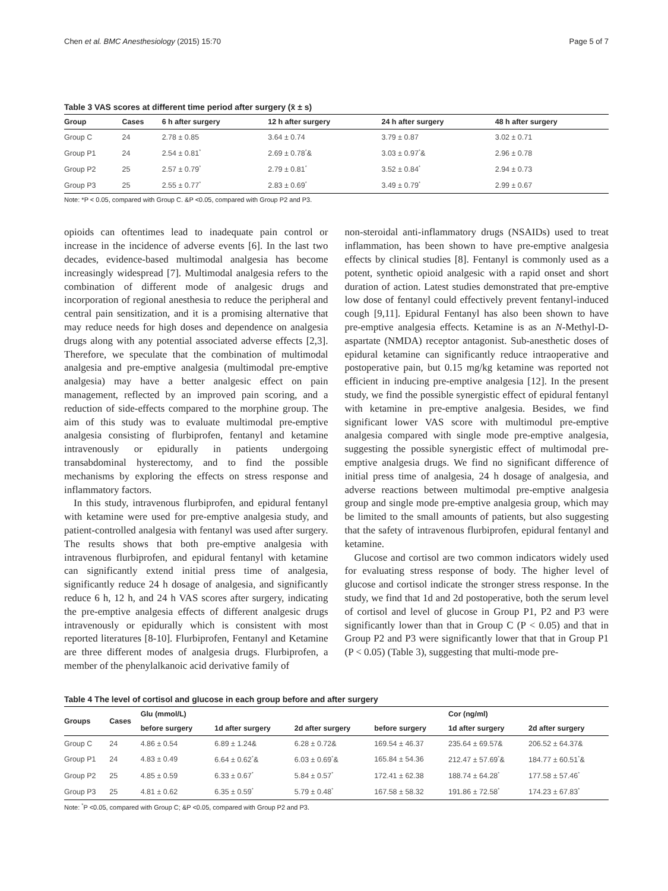Chen et al. BMC Anesthesiology (2015) 15:70 Page 5 of 7
Table 3 VAS scores at different time period after surgery (x̄ ± s)
| Group | Cases | 6 h after surgery | 12 h after surgery | 24 h after surgery | 48 h after surgery |
| --- | --- | --- | --- | --- | --- |
| Group C | 24 | 2.78 ± 0.85 | 3.64 ± 0.74 | 3.79 ± 0.87 | 3.02 ± 0.71 |
| Group P1 | 24 | 2.54 ± 0.81<sup>*</sup> | 2.69 ± 0.78<sup>*</sup>& | 3.03 ± 0.97<sup>*</sup>& | 2.96 ± 0.78 |
| Group P2 | 25 | 2.57 ± 0.79<sup>*</sup> | 2.79 ± 0.81<sup>*</sup> | 3.52 ± 0.84<sup>*</sup> | 2.94 ± 0.73 |
| Group P3 | 25 | 2.55 ± 0.77<sup>*</sup> | 2.83 ± 0.69<sup>*</sup> | 3.49 ± 0.79<sup>*</sup> | 2.99 ± 0.67 |
Note: *P < 0.05, compared with Group C. &P <0.05, compared with Group P2 and P3.
opioids can oftentimes lead to inadequate pain control or increase in the incidence of adverse events [6]. In the last two decades, evidence-based multimodal analgesia has become increasingly widespread [7]. Multimodal analgesia refers to the combination of different mode of analgesic drugs and incorporation of regional anesthesia to reduce the peripheral and central pain sensitization, and it is a promising alternative that may reduce needs for high doses and dependence on analgesia drugs along with any potential associated adverse effects [2,3]. Therefore, we speculate that the combination of multimodal analgesia and pre-emptive analgesia (multimodal pre-emptive analgesia) may have a better analgesic effect on pain management, reflected by an improved pain scoring, and a reduction of side-effects compared to the morphine group. The aim of this study was to evaluate multimodal pre-emptive analgesia consisting of flurbiprofen, fentanyl and ketamine intravenously or epidurally in patients undergoing transabdominal hysterectomy, and to find the possible mechanisms by exploring the effects on stress response and inflammatory factors.
In this study, intravenous flurbiprofen, and epidural fentanyl with ketamine were used for pre-emptive analgesia study, and patient-controlled analgesia with fentanyl was used after surgery. The results shows that both pre-emptive analgesia with intravenous flurbiprofen, and epidural fentanyl with ketamine can significantly extend initial press time of analgesia, significantly reduce 24 h dosage of analgesia, and significantly reduce 6 h, 12 h, and 24 h VAS scores after surgery, indicating the pre-emptive analgesia effects of different analgesic drugs intravenously or epidurally which is consistent with most reported literatures [8-10]. Flurbiprofen, Fentanyl and Ketamine are three different modes of analgesia drugs. Flurbiprofen, a member of the phenylalkanoic acid derivative family of
non-steroidal anti-inflammatory drugs (NSAIDs) used to treat inflammation, has been shown to have pre-emptive analgesia effects by clinical studies [8]. Fentanyl is commonly used as a potent, synthetic opioid analgesic with a rapid onset and short duration of action. Latest studies demonstrated that pre-emptive low dose of fentanyl could effectively prevent fentanyl-induced cough [9,11]. Epidural Fentanyl has also been shown to have pre-emptive analgesia effects. Ketamine is as an N-Methyl-D-aspartate (NMDA) receptor antagonist. Sub-anesthetic doses of epidural ketamine can significantly reduce intraoperative and postoperative pain, but 0.15 mg/kg ketamine was reported not efficient in inducing pre-emptive analgesia [12]. In the present study, we find the possible synergistic effect of epidural fentanyl with ketamine in pre-emptive analgesia. Besides, we find significant lower VAS score with multimodul pre-emptive analgesia compared with single mode pre-emptive analgesia, suggesting the possible synergistic effect of multimodal pre-emptive analgesia drugs. We find no significant difference of initial press time of analgesia, 24 h dosage of analgesia, and adverse reactions between multimodal pre-emptive analgesia group and single mode pre-emptive analgesia group, which may be limited to the small amounts of patients, but also suggesting that the safety of intravenous flurbiprofen, epidural fentanyl and ketamine.
Glucose and cortisol are two common indicators widely used for evaluating stress response of body. The higher level of glucose and cortisol indicate the stronger stress response. In the study, we find that 1d and 2d postoperative, both the serum level of cortisol and level of glucose in Group P1, P2 and P3 were significantly lower than that in Group C (P < 0.05) and that in Group P2 and P3 were significantly lower that that in Group P1 (P < 0.05) (Table 3), suggesting that multi-mode pre-
Table 4 The level of cortisol and glucose in each group before and after surgery
| Groups | Cases | Glu (mmol/L) | | | | Cor (ng/ml) | |
| --- | --- | --- | --- | --- | --- | --- | --- |
| | | before surgery | 1d after surgery | 2d after surgery | before surgery | 1d after surgery | 2d after surgery |
| Group C | 24 | 4.86 ± 0.54 | 6.89 ± 1.24& | 6.28 ± 0.72& | 169.54 ± 46.37 | 235.64 ± 69.57& | 206.52 ± 64.37& |
| Group P1 | 24 | 4.83 ± 0.49 | 6.64 ± 0.62<sup>*</sup>& | 6.03 ± 0.69<sup>*</sup>& | 165.84 ± 54.36 | 212.47 ± 57.69<sup>*</sup>& | 184.77 ± 60.51<sup>*</sup>& |
| Group P2 | 25 | 4.85 ± 0.59 | 6.33 ± 0.67<sup>*</sup> | 5.84 ± 0.57<sup>*</sup> | 172.41 ± 62.38 | 188.74 ± 64.28<sup>*</sup> | 177.58 ± 57.46<sup>*</sup> |
| Group P3 | 25 | 4.81 ± 0.62 | 6.35 ± 0.59<sup>*</sup> | 5.79 ± 0.48<sup>*</sup> | 167.58 ± 58.32 | 191.86 ± 72.58<sup>*</sup> | 174.23 ± 67.83<sup>*</sup> |
Note: <sup>*</sup>P <0.05, compared with Group C; &P <0.05, compared with Group P2 and P3.